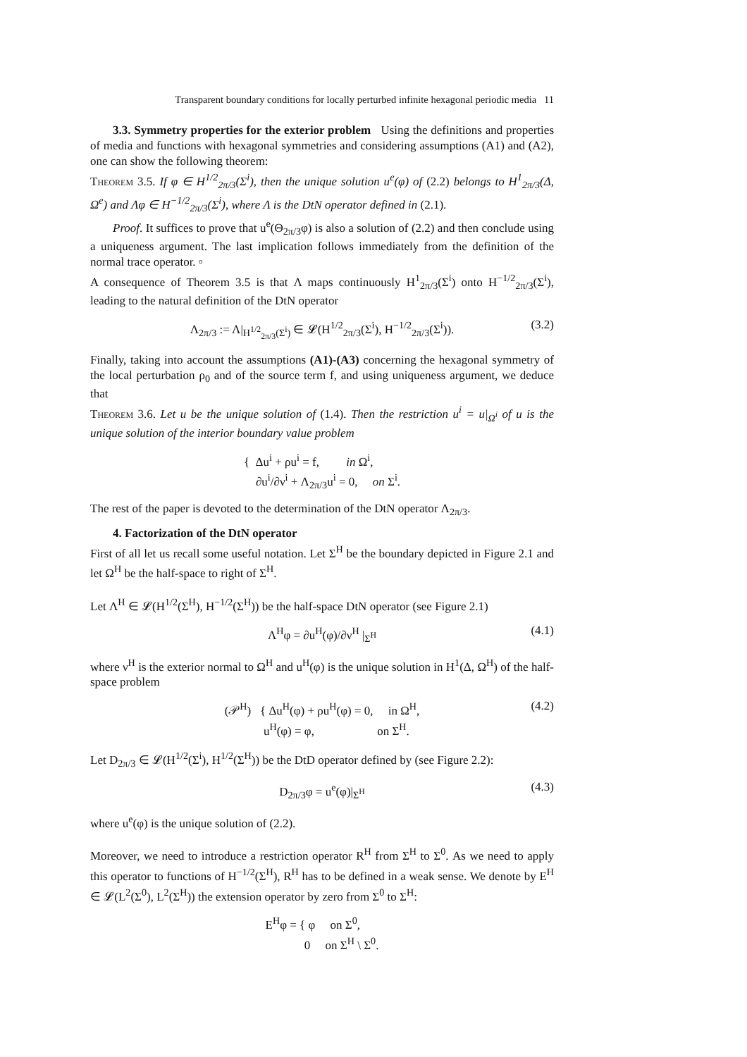Transparent boundary conditions for locally perturbed infinite hexagonal periodic media 11
3.3. Symmetry properties for the exterior problem Using the definitions and properties of media and functions with hexagonal symmetries and considering assumptions (A1) and (A2), one can show the following theorem:
Theorem 3.5. If φ ∈ H<sup>1/2</sup><sub>2π/3</sub>(Σ<sup>i</sup>), then the unique solution u<sup>e</sup>(φ) of (2.2) belongs to H<sup>1</sup><sub>2π/3</sub>(Δ, Ω<sup>e</sup>) and Λφ ∈ H<sup>−1/2</sup><sub>2π/3</sub>(Σ<sup>i</sup>), where Λ is the DtN operator defined in (2.1).
Proof. It suffices to prove that u<sup>e</sup>(Θ<sub>2π/3</sub>φ) is also a solution of (2.2) and then conclude using a uniqueness argument. The last implication follows immediately from the definition of the normal trace operator. ▫
A consequence of Theorem 3.5 is that Λ maps continuously H<sup>1</sup><sub>2π/3</sub>(Σ<sup>i</sup>) onto H<sup>−1/2</sup><sub>2π/3</sub>(Σ<sup>i</sup>), leading to the natural definition of the DtN operator
Λ<sub>2π/3</sub> := Λ|<sub>H<sup>1/2</sup><sub>2π/3</sub>(Σ<sup>i</sup>)</sub> ∈ 𝓛(H<sup>1/2</sup><sub>2π/3</sub>(Σ<sup>i</sup>), H<sup>−1/2</sup><sub>2π/3</sub>(Σ<sup>i</sup>)). (3.2)
Finally, taking into account the assumptions (A1)-(A3) concerning the hexagonal symmetry of the local perturbation ρ<sub>0</sub> and of the source term f, and using uniqueness argument, we deduce that
Theorem 3.6. Let u be the unique solution of (1.4). Then the restriction u<sup>i</sup> = u|<sub>Ω<sup>i</sup></sub> of u is the unique solution of the interior boundary value problem
{ Δu<sup>i</sup> + ρu<sup>i</sup> = f, in Ω<sup>i</sup>,
∂u<sup>i</sup>/∂ν<sup>i</sup> + Λ<sub>2π/3</sub>u<sup>i</sup> = 0, on Σ<sup>i</sup>.
The rest of the paper is devoted to the determination of the DtN operator Λ<sub>2π/3</sub>.
4. Factorization of the DtN operator
First of all let us recall some useful notation. Let Σ<sup>H</sup> be the boundary depicted in Figure 2.1 and let Ω<sup>H</sup> be the half-space to right of Σ<sup>H</sup>.
Let Λ<sup>H</sup> ∈ 𝓛(H<sup>1/2</sup>(Σ<sup>H</sup>), H<sup>−1/2</sup>(Σ<sup>H</sup>)) be the half-space DtN operator (see Figure 2.1)
Λ<sup>H</sup>φ = ∂u<sup>H</sup>(φ)/∂ν<sup>H</sup> |<sub>Σ<sup>H</sup></sub> (4.1)
where ν<sup>H</sup> is the exterior normal to Ω<sup>H</sup> and u<sup>H</sup>(φ) is the unique solution in H<sup>1</sup>(Δ, Ω<sup>H</sup>) of the half-space problem
(𝒫<sup>H</sup>) { Δu<sup>H</sup>(φ) + ρu<sup>H</sup>(φ) = 0, in Ω<sup>H</sup>,
u<sup>H</sup>(φ) = φ, on Σ<sup>H</sup>. (4.2)
Let D<sub>2π/3</sub> ∈ 𝓛(H<sup>1/2</sup>(Σ<sup>i</sup>), H<sup>1/2</sup>(Σ<sup>H</sup>)) be the DtD operator defined by (see Figure 2.2):
D<sub>2π/3</sub>φ = u<sup>e</sup>(φ)|<sub>Σ<sup>H</sup></sub> (4.3)
where u<sup>e</sup>(φ) is the unique solution of (2.2).
Moreover, we need to introduce a restriction operator R<sup>H</sup> from Σ<sup>H</sup> to Σ<sup>0</sup>. As we need to apply this operator to functions of H<sup>−1/2</sup>(Σ<sup>H</sup>), R<sup>H</sup> has to be defined in a weak sense. We denote by E<sup>H</sup> ∈ 𝓛(L<sup>2</sup>(Σ<sup>0</sup>), L<sup>2</sup>(Σ<sup>H</sup>)) the extension operator by zero from Σ<sup>0</sup> to Σ<sup>H</sup>:
E<sup>H</sup>φ = { φ on Σ<sup>0</sup>,
0 on Σ<sup>H</sup> \ Σ<sup>0</sup>.